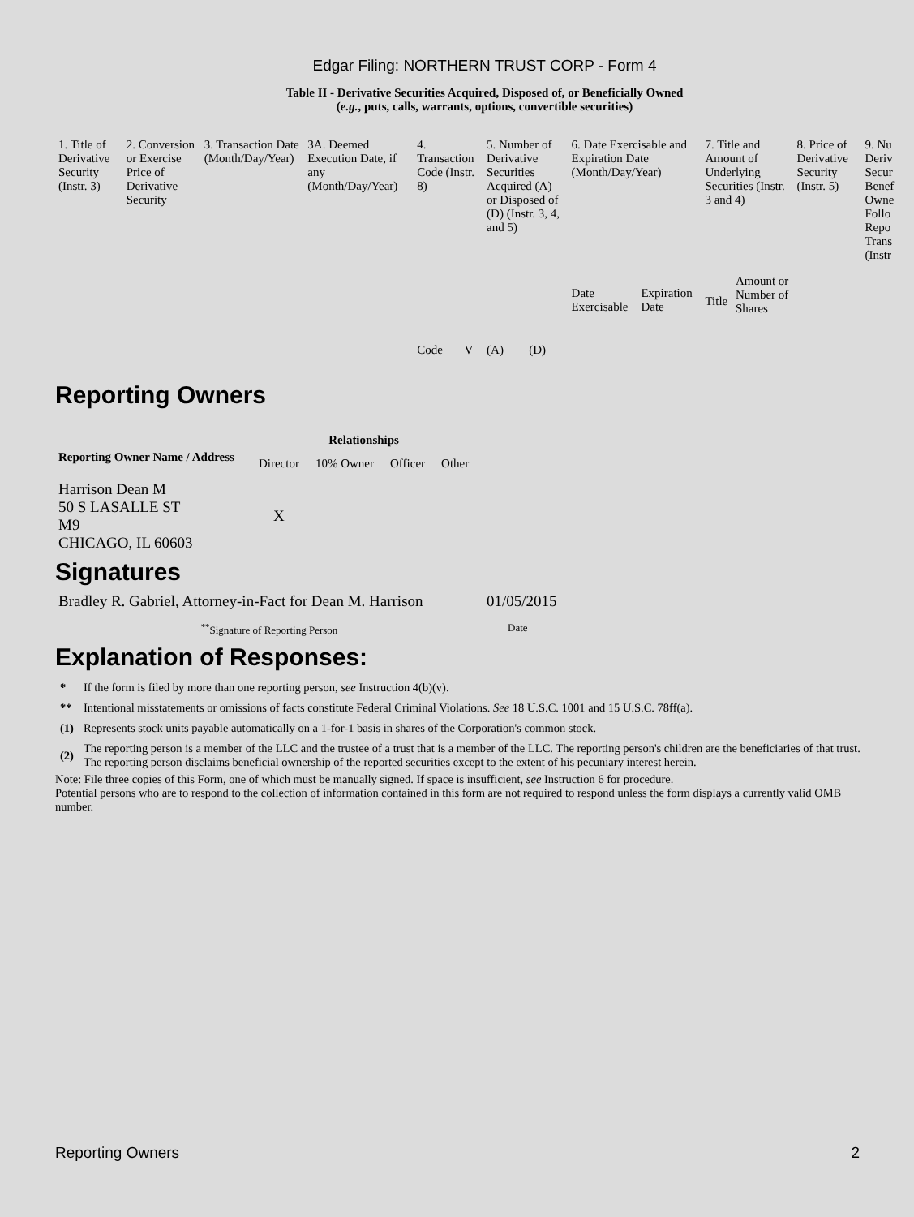Edgar Filing: NORTHERN TRUST CORP - Form 4
Table II - Derivative Securities Acquired, Disposed of, or Beneficially Owned
(e.g., puts, calls, warrants, options, convertible securities)
| 1. Title of Derivative Security (Instr. 3) | 2. Conversion or Exercise Price of Derivative Security | 3. Transaction Date (Month/Day/Year) | 3A. Deemed Execution Date, if any (Month/Day/Year) | 4. Transaction Code (Instr. 8) | | 5. Number of Derivative Securities Acquired (A) or Disposed of (D) (Instr. 3, 4, and 5) | | 6. Date Exercisable and Expiration Date (Month/Day/Year) | | 7. Title and Amount of Underlying Securities (Instr. 3 and 4) | | 8. Price of Derivative Security (Instr. 5) | 9. Nu Deriv Secur Benef Owne Follo Repo Trans (Instr |
| | | | | Code | V | (A) | (D) | Date Exercisable | Expiration Date | Title | Amount or Number of Shares | | |
Reporting Owners
| Reporting Owner Name / Address | Relationships | | | |
| --- | --- | --- | --- | --- |
| | Director | 10% Owner | Officer | Other |
| Harrison Dean M 50 S LASALLE ST M9 CHICAGO, IL 60603 | X | | | |
Signatures
| Bradley R. Gabriel, Attorney-in-Fact for Dean M. Harrison | 01/05/2015 |
| <sup>**</sup> Signature of Reporting Person | Date |
Explanation of Responses:
| * | If the form is filed by more than one reporting person, see Instruction 4(b)(v). |
| ** | Intentional misstatements or omissions of facts constitute Federal Criminal Violations. See 18 U.S.C. 1001 and 15 U.S.C. 78ff(a). |
| (1) | Represents stock units payable automatically on a 1-for-1 basis in shares of the Corporation's common stock. |
| (2) | The reporting person is a member of the LLC and the trustee of a trust that is a member of the LLC. The reporting person's children are the beneficiaries of that trust. The reporting person disclaims beneficial ownership of the reported securities except to the extent of his pecuniary interest herein. |
Note: File three copies of this Form, one of which must be manually signed. If space is insufficient, see Instruction 6 for procedure.
Potential persons who are to respond to the collection of information contained in this form are not required to respond unless the form displays a currently valid OMB number.
Reporting Owners 2